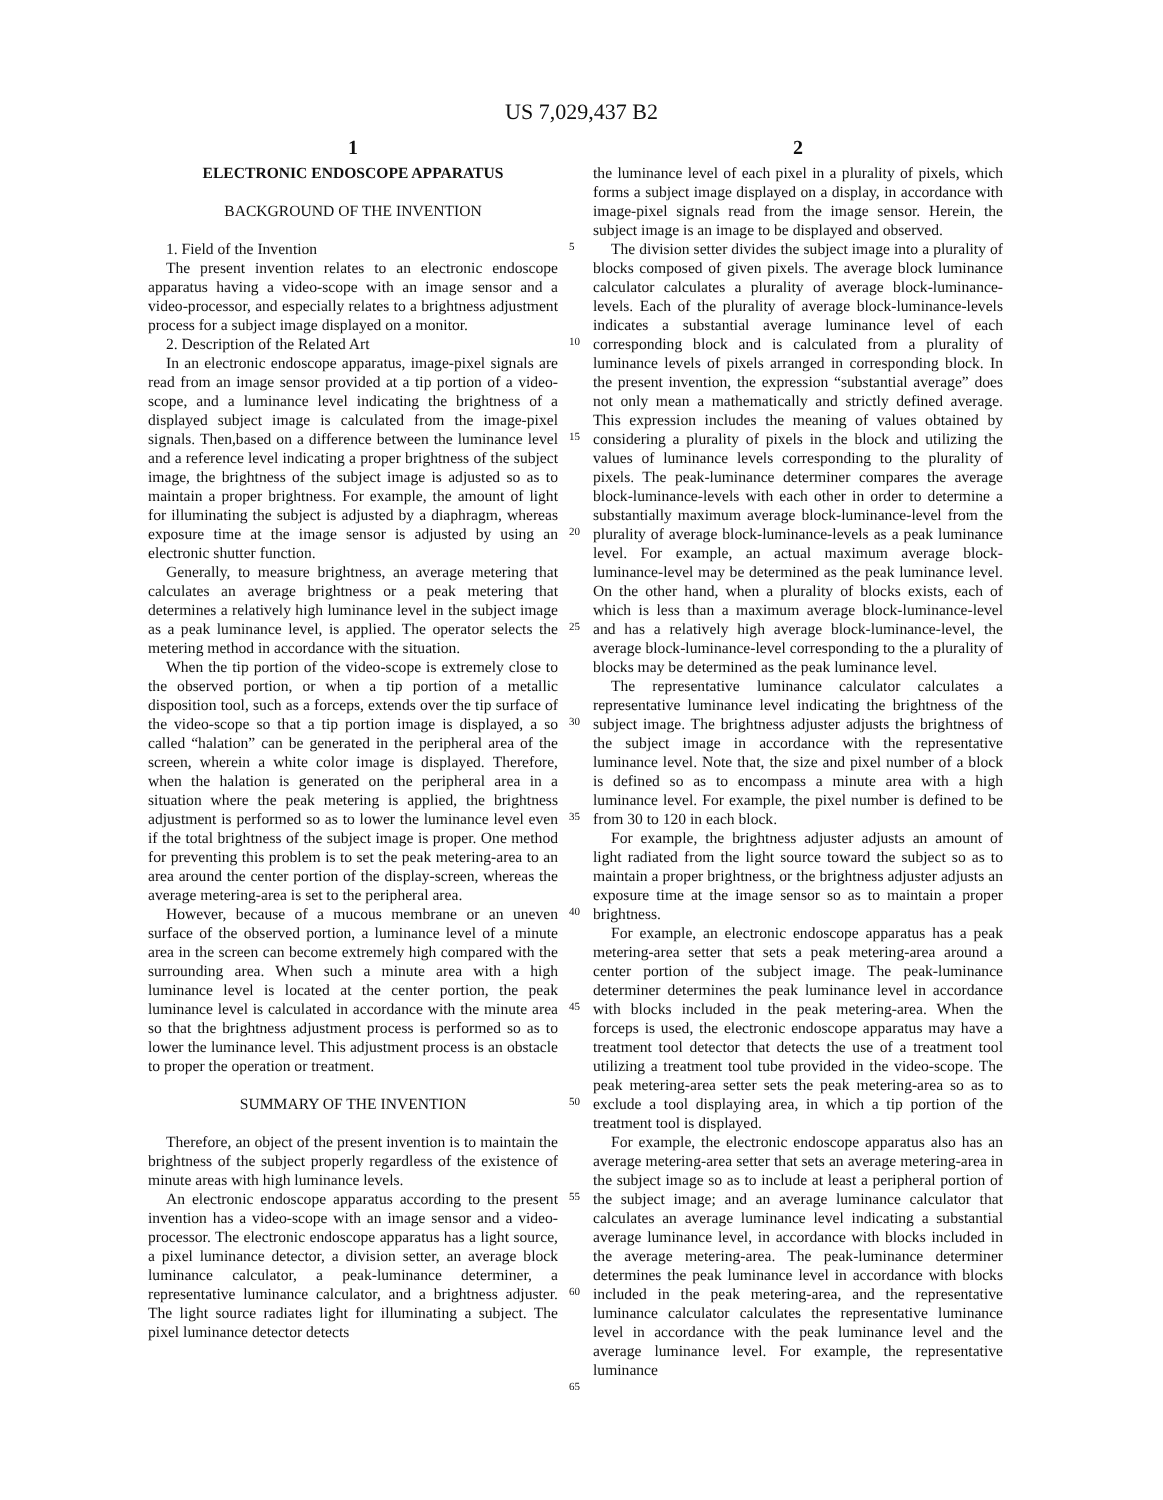US 7,029,437 B2
1
ELECTRONIC ENDOSCOPE APPARATUS
BACKGROUND OF THE INVENTION
1. Field of the Invention
The present invention relates to an electronic endoscope apparatus having a video-scope with an image sensor and a video-processor, and especially relates to a brightness adjustment process for a subject image displayed on a monitor.
2. Description of the Related Art
In an electronic endoscope apparatus, image-pixel signals are read from an image sensor provided at a tip portion of a video-scope, and a luminance level indicating the brightness of a displayed subject image is calculated from the image-pixel signals. Then,based on a difference between the luminance level and a reference level indicating a proper brightness of the subject image, the brightness of the subject image is adjusted so as to maintain a proper brightness. For example, the amount of light for illuminating the subject is adjusted by a diaphragm, whereas exposure time at the image sensor is adjusted by using an electronic shutter function.
Generally, to measure brightness, an average metering that calculates an average brightness or a peak metering that determines a relatively high luminance level in the subject image as a peak luminance level, is applied. The operator selects the metering method in accordance with the situation.
When the tip portion of the video-scope is extremely close to the observed portion, or when a tip portion of a metallic disposition tool, such as a forceps, extends over the tip surface of the video-scope so that a tip portion image is displayed, a so called “halation” can be generated in the peripheral area of the screen, wherein a white color image is displayed. Therefore, when the halation is generated on the peripheral area in a situation where the peak metering is applied, the brightness adjustment is performed so as to lower the luminance level even if the total brightness of the subject image is proper. One method for preventing this problem is to set the peak metering-area to an area around the center portion of the display-screen, whereas the average metering-area is set to the peripheral area.
However, because of a mucous membrane or an uneven surface of the observed portion, a luminance level of a minute area in the screen can become extremely high compared with the surrounding area. When such a minute area with a high luminance level is located at the center portion, the peak luminance level is calculated in accordance with the minute area so that the brightness adjustment process is performed so as to lower the luminance level. This adjustment process is an obstacle to proper the operation or treatment.
SUMMARY OF THE INVENTION
Therefore, an object of the present invention is to maintain the brightness of the subject properly regardless of the existence of minute areas with high luminance levels.
An electronic endoscope apparatus according to the present invention has a video-scope with an image sensor and a video-processor. The electronic endoscope apparatus has a light source, a pixel luminance detector, a division setter, an average block luminance calculator, a peak-luminance determiner, a representative luminance calculator, and a brightness adjuster. The light source radiates light for illuminating a subject. The pixel luminance detector detects
2
the luminance level of each pixel in a plurality of pixels, which forms a subject image displayed on a display, in accordance with image-pixel signals read from the image sensor. Herein, the subject image is an image to be displayed and observed.
The division setter divides the subject image into a plurality of blocks composed of given pixels. The average block luminance calculator calculates a plurality of average block-luminance-levels. Each of the plurality of average block-luminance-levels indicates a substantial average luminance level of each corresponding block and is calculated from a plurality of luminance levels of pixels arranged in corresponding block. In the present invention, the expression “substantial average” does not only mean a mathematically and strictly defined average. This expression includes the meaning of values obtained by considering a plurality of pixels in the block and utilizing the values of luminance levels corresponding to the plurality of pixels. The peak-luminance determiner compares the average block-luminance-levels with each other in order to determine a substantially maximum average block-luminance-level from the plurality of average block-luminance-levels as a peak luminance level. For example, an actual maximum average block-luminance-level may be determined as the peak luminance level. On the other hand, when a plurality of blocks exists, each of which is less than a maximum average block-luminance-level and has a relatively high average block-luminance-level, the average block-luminance-level corresponding to the a plurality of blocks may be determined as the peak luminance level.
The representative luminance calculator calculates a representative luminance level indicating the brightness of the subject image. The brightness adjuster adjusts the brightness of the subject image in accordance with the representative luminance level. Note that, the size and pixel number of a block is defined so as to encompass a minute area with a high luminance level. For example, the pixel number is defined to be from 30 to 120 in each block.
For example, the brightness adjuster adjusts an amount of light radiated from the light source toward the subject so as to maintain a proper brightness, or the brightness adjuster adjusts an exposure time at the image sensor so as to maintain a proper brightness.
For example, an electronic endoscope apparatus has a peak metering-area setter that sets a peak metering-area around a center portion of the subject image. The peak-luminance determiner determines the peak luminance level in accordance with blocks included in the peak metering-area. When the forceps is used, the electronic endoscope apparatus may have a treatment tool detector that detects the use of a treatment tool utilizing a treatment tool tube provided in the video-scope. The peak metering-area setter sets the peak metering-area so as to exclude a tool displaying area, in which a tip portion of the treatment tool is displayed.
For example, the electronic endoscope apparatus also has an average metering-area setter that sets an average metering-area in the subject image so as to include at least a peripheral portion of the subject image; and an average luminance calculator that calculates an average luminance level indicating a substantial average luminance level, in accordance with blocks included in the average metering-area. The peak-luminance determiner determines the peak luminance level in accordance with blocks included in the peak metering-area, and the representative luminance calculator calculates the representative luminance level in accordance with the peak luminance level and the average luminance level. For example, the representative luminance
5
10
15
20
25
30
35
40
45
50
55
60
65